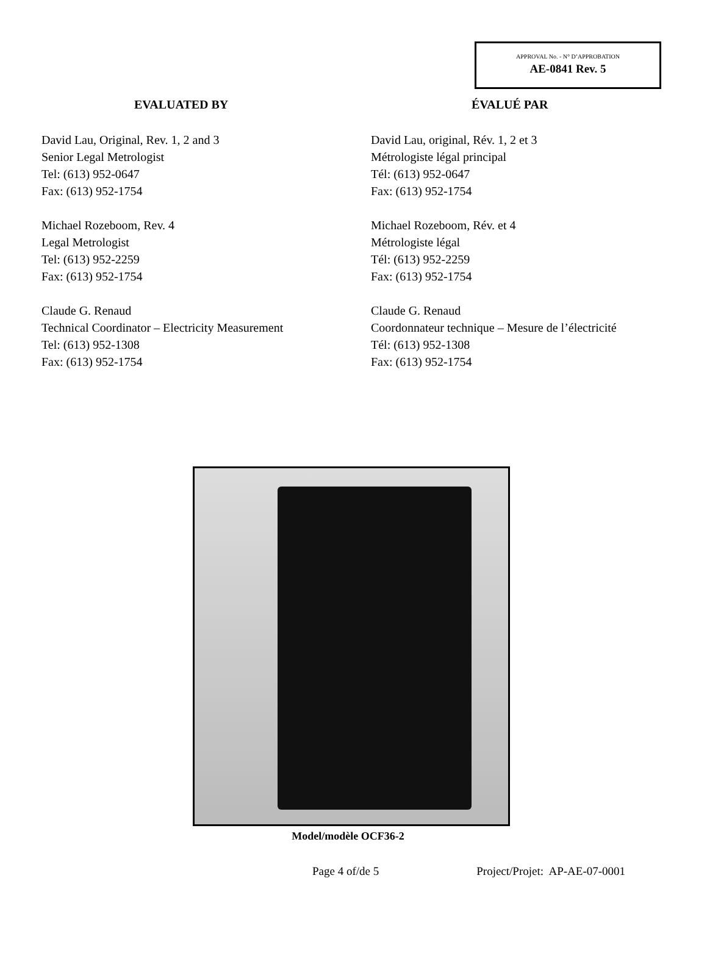APPROVAL No. - N° D’APPROBATION
AE-0841 Rev. 5
EVALUATED BY
David Lau, Original, Rev. 1, 2 and 3
Senior Legal Metrologist
Tel: (613) 952-0647
Fax: (613) 952-1754
Michael Rozeboom, Rev. 4
Legal Metrologist
Tel: (613) 952-2259
Fax: (613) 952-1754
Claude G. Renaud
Technical Coordinator – Electricity Measurement
Tel: (613) 952-1308
Fax: (613) 952-1754
ÉVALUÉ PAR
David Lau, original, Rév. 1, 2 et 3
Métrologiste légal principal
Tél: (613) 952-0647
Fax: (613) 952-1754
Michael Rozeboom, Rév. et 4
Métrologiste légal
Tél: (613) 952-2259
Fax: (613) 952-1754
Claude G. Renaud
Coordonnateur technique – Mesure de l’électricité
Tél: (613) 952-1308
Fax: (613) 952-1754
Model/modèle OCF36-2
Page 4 of/de 5 Project/Projet: AP-AE-07-0001